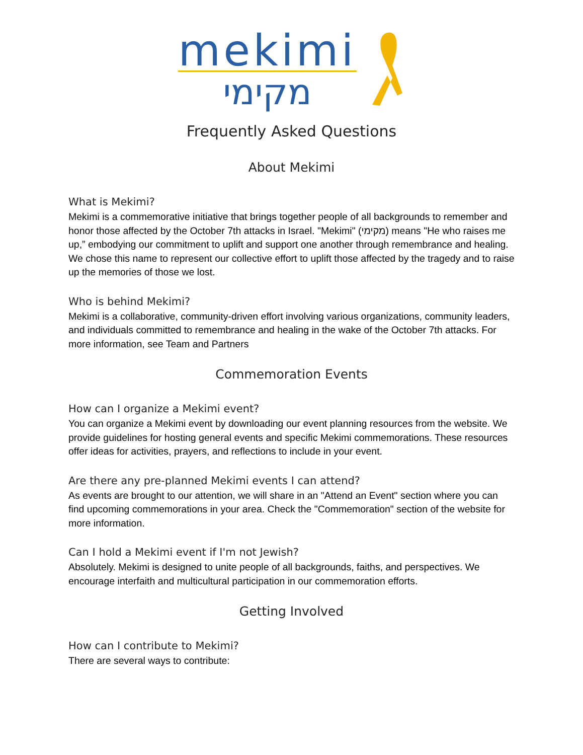mekimi
מקימי
Frequently Asked Questions
About Mekimi
What is Mekimi?
Mekimi is a commemorative initiative that brings together people of all backgrounds to remember and honor those affected by the October 7th attacks in Israel. "Mekimi" (מקימי) means "He who raises me up,” embodying our commitment to uplift and support one another through remembrance and healing. We chose this name to represent our collective effort to uplift those affected by the tragedy and to raise up the memories of those we lost.
Who is behind Mekimi?
Mekimi is a collaborative, community-driven effort involving various organizations, community leaders, and individuals committed to remembrance and healing in the wake of the October 7th attacks. For more information, see Team and Partners
Commemoration Events
How can I organize a Mekimi event?
You can organize a Mekimi event by downloading our event planning resources from the website. We provide guidelines for hosting general events and specific Mekimi commemorations. These resources offer ideas for activities, prayers, and reflections to include in your event.
Are there any pre-planned Mekimi events I can attend?
As events are brought to our attention, we will share in an "Attend an Event" section where you can find upcoming commemorations in your area. Check the "Commemoration" section of the website for more information.
Can I hold a Mekimi event if I'm not Jewish?
Absolutely. Mekimi is designed to unite people of all backgrounds, faiths, and perspectives. We encourage interfaith and multicultural participation in our commemoration efforts.
Getting Involved
How can I contribute to Mekimi?
There are several ways to contribute: